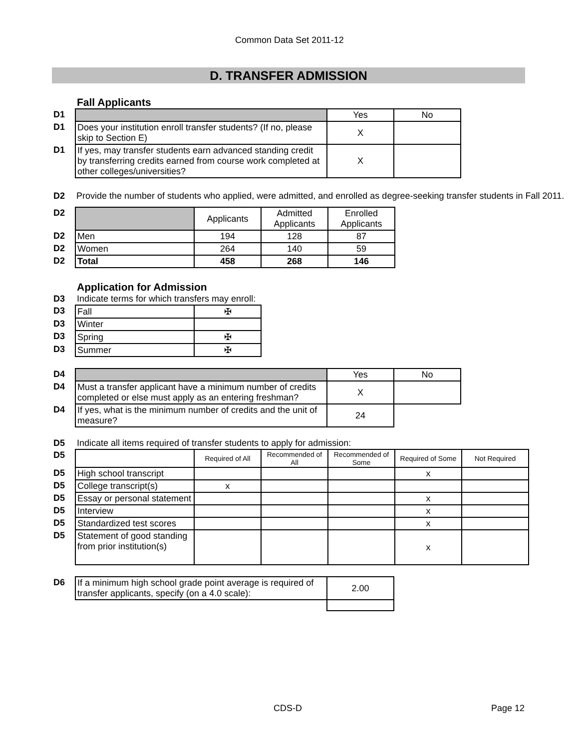Common Data Set 2011-12
D. TRANSFER ADMISSION
Fall Applicants
| D1 | | Yes | No |
| D1 | Does your institution enroll transfer students? (If no, please skip to Section E) | X | |
| D1 | If yes, may transfer students earn advanced standing credit by transferring credits earned from course work completed at other colleges/universities? | X | |
| D2 | Provide the number of students who applied, were admitted, and enrolled as degree-seeking transfer students in Fall 2011. |
| D2 | | Applicants | Admitted Applicants | Enrolled Applicants |
| D2 | Men | 194 | 128 | 87 |
| D2 | Women | 264 | 140 | 59 |
| D2 | Total | 458 | 268 | 146 |
Application for Admission
| D3 | Indicate terms for which transfers may enroll: | |
| D3 | Fall | ✠ |
| D3 | Winter | |
| D3 | Spring | ✠ |
| D3 | Summer | ✠ |
| D4 | | Yes | No |
| D4 | Must a transfer applicant have a minimum number of credits completed or else must apply as an entering freshman? | X | |
| D4 | If yes, what is the minimum number of credits and the unit of measure? | 24 | |
| D5 | Indicate all items required of transfer students to apply for admission: | | | | | |
| D5 | | Required of All | Recommended of All | Recommended of Some | Required of Some | Not Required |
| D5 | High school transcript | | | | x | |
| D5 | College transcript(s) | x | | | | |
| D5 | Essay or personal statement | | | | x | |
| D5 | Interview | | | | x | |
| D5 | Standardized test scores | | | | x | |
| D5 | Statement of good standing from prior institution(s) | | | | x | |
| D6 | If a minimum high school grade point average is required of transfer applicants, specify (on a 4.0 scale): | 2.00 |
CDS-D Page 12